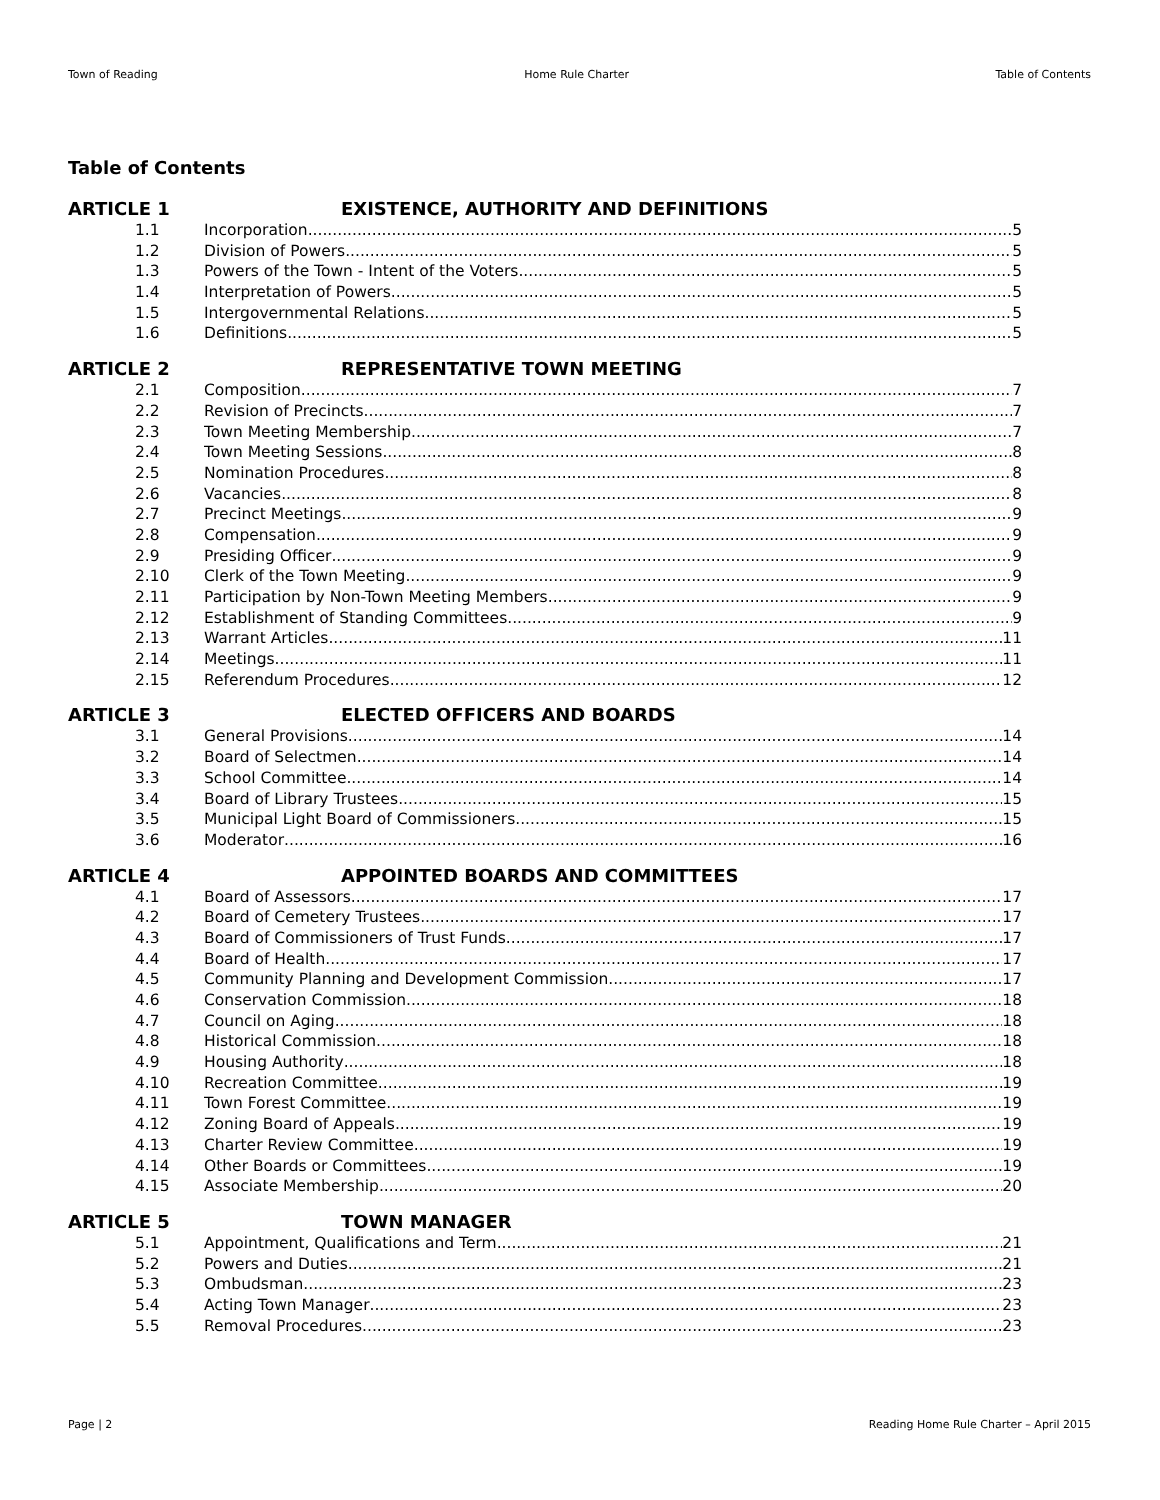Town of Reading Home Rule Charter Table of Contents
Table of Contents
ARTICLE 1 EXISTENCE, AUTHORITY AND DEFINITIONS
1.1 Incorporation 5
1.2 Division of Powers 5
1.3 Powers of the Town - Intent of the Voters 5
1.4 Interpretation of Powers 5
1.5 Intergovernmental Relations 5
1.6 Definitions 5
ARTICLE 2 REPRESENTATIVE TOWN MEETING
2.1 Composition 7
2.2 Revision of Precincts 7
2.3 Town Meeting Membership 7
2.4 Town Meeting Sessions 8
2.5 Nomination Procedures 8
2.6 Vacancies 8
2.7 Precinct Meetings 9
2.8 Compensation 9
2.9 Presiding Officer 9
2.10 Clerk of the Town Meeting 9
2.11 Participation by Non-Town Meeting Members 9
2.12 Establishment of Standing Committees 9
2.13 Warrant Articles 11
2.14 Meetings 11
2.15 Referendum Procedures 12
ARTICLE 3 ELECTED OFFICERS AND BOARDS
3.1 General Provisions 14
3.2 Board of Selectmen 14
3.3 School Committee 14
3.4 Board of Library Trustees 15
3.5 Municipal Light Board of Commissioners 15
3.6 Moderator 16
ARTICLE 4 APPOINTED BOARDS AND COMMITTEES
4.1 Board of Assessors 17
4.2 Board of Cemetery Trustees 17
4.3 Board of Commissioners of Trust Funds 17
4.4 Board of Health 17
4.5 Community Planning and Development Commission 17
4.6 Conservation Commission 18
4.7 Council on Aging 18
4.8 Historical Commission 18
4.9 Housing Authority 18
4.10 Recreation Committee 19
4.11 Town Forest Committee 19
4.12 Zoning Board of Appeals 19
4.13 Charter Review Committee 19
4.14 Other Boards or Committees 19
4.15 Associate Membership 20
ARTICLE 5 TOWN MANAGER
5.1 Appointment, Qualifications and Term 21
5.2 Powers and Duties 21
5.3 Ombudsman 23
5.4 Acting Town Manager 23
5.5 Removal Procedures 23
Page | 2 Reading Home Rule Charter – April 2015